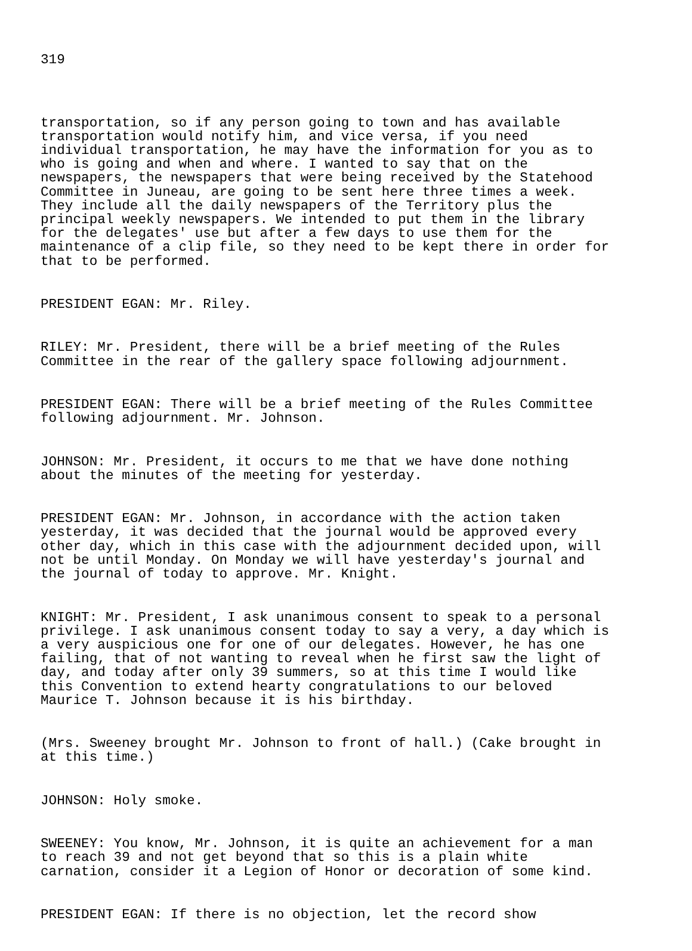319
transportation, so if any person going to town and has available transportation would notify him, and vice versa, if you need individual transportation, he may have the information for you as to who is going and when and where. I wanted to say that on the newspapers, the newspapers that were being received by the Statehood Committee in Juneau, are going to be sent here three times a week. They include all the daily newspapers of the Territory plus the principal weekly newspapers. We intended to put them in the library for the delegates' use but after a few days to use them for the maintenance of a clip file, so they need to be kept there in order for that to be performed.
PRESIDENT EGAN: Mr. Riley.
RILEY: Mr. President, there will be a brief meeting of the Rules Committee in the rear of the gallery space following adjournment.
PRESIDENT EGAN: There will be a brief meeting of the Rules Committee following adjournment. Mr. Johnson.
JOHNSON: Mr. President, it occurs to me that we have done nothing about the minutes of the meeting for yesterday.
PRESIDENT EGAN: Mr. Johnson, in accordance with the action taken yesterday, it was decided that the journal would be approved every other day, which in this case with the adjournment decided upon, will not be until Monday. On Monday we will have yesterday's journal and the journal of today to approve. Mr. Knight.
KNIGHT: Mr. President, I ask unanimous consent to speak to a personal privilege. I ask unanimous consent today to say a very, a day which is a very auspicious one for one of our delegates. However, he has one failing, that of not wanting to reveal when he first saw the light of day, and today after only 39 summers, so at this time I would like this Convention to extend hearty congratulations to our beloved Maurice T. Johnson because it is his birthday.
(Mrs. Sweeney brought Mr. Johnson to front of hall.) (Cake brought in at this time.)
JOHNSON: Holy smoke.
SWEENEY: You know, Mr. Johnson, it is quite an achievement for a man to reach 39 and not get beyond that so this is a plain white carnation, consider it a Legion of Honor or decoration of some kind.
PRESIDENT EGAN: If there is no objection, let the record show